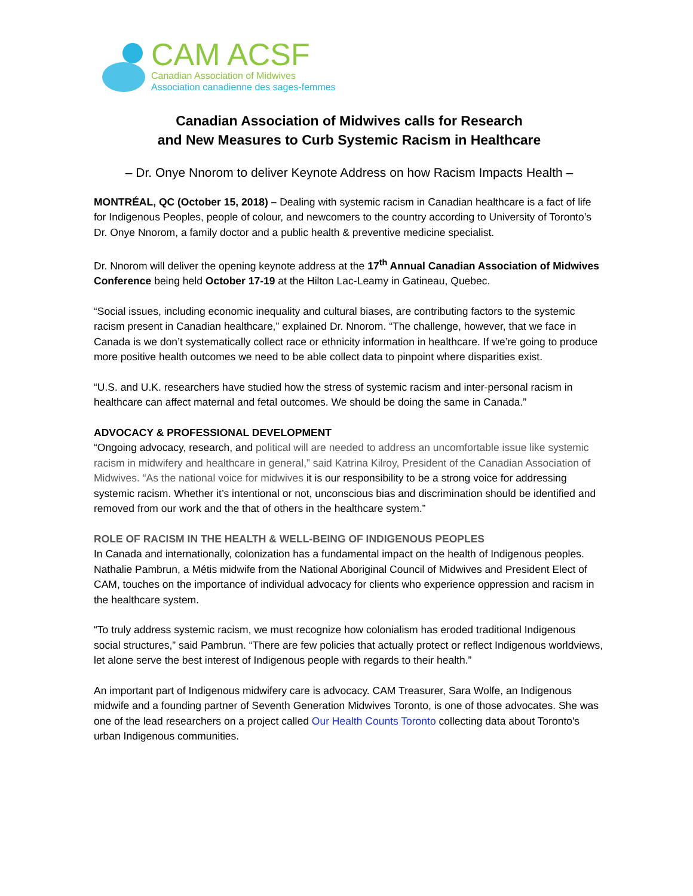CAM ACSF
Canadian Association of Midwives
Association canadienne des sages-femmes
Canadian Association of Midwives calls for Research
and New Measures to Curb Systemic Racism in Healthcare
– Dr. Onye Nnorom to deliver Keynote Address on how Racism Impacts Health –
MONTRÉAL, QC (October 15, 2018) – Dealing with systemic racism in Canadian healthcare is a fact of life for Indigenous Peoples, people of colour, and newcomers to the country according to University of Toronto’s Dr. Onye Nnorom, a family doctor and a public health & preventive medicine specialist.
Dr. Nnorom will deliver the opening keynote address at the 17<sup>th</sup> Annual Canadian Association of Midwives Conference being held October 17-19 at the Hilton Lac-Leamy in Gatineau, Quebec.
“Social issues, including economic inequality and cultural biases, are contributing factors to the systemic racism present in Canadian healthcare,” explained Dr. Nnorom. “The challenge, however, that we face in Canada is we don’t systematically collect race or ethnicity information in healthcare. If we’re going to produce more positive health outcomes we need to be able collect data to pinpoint where disparities exist.
“U.S. and U.K. researchers have studied how the stress of systemic racism and inter-personal racism in healthcare can affect maternal and fetal outcomes. We should be doing the same in Canada.”
ADVOCACY & PROFESSIONAL DEVELOPMENT
“Ongoing advocacy, research, and political will are needed to address an uncomfortable issue like systemic racism in midwifery and healthcare in general,” said Katrina Kilroy, President of the Canadian Association of Midwives. “As the national voice for midwives it is our responsibility to be a strong voice for addressing systemic racism. Whether it’s intentional or not, unconscious bias and discrimination should be identified and removed from our work and the that of others in the healthcare system.”
ROLE OF RACISM IN THE HEALTH & WELL-BEING OF INDIGENOUS PEOPLES
In Canada and internationally, colonization has a fundamental impact on the health of Indigenous peoples. Nathalie Pambrun, a Métis midwife from the National Aboriginal Council of Midwives and President Elect of CAM, touches on the importance of individual advocacy for clients who experience oppression and racism in the healthcare system.
“To truly address systemic racism, we must recognize how colonialism has eroded traditional Indigenous social structures,” said Pambrun. “There are few policies that actually protect or reflect Indigenous worldviews, let alone serve the best interest of Indigenous people with regards to their health.”
An important part of Indigenous midwifery care is advocacy. CAM Treasurer, Sara Wolfe, an Indigenous midwife and a founding partner of Seventh Generation Midwives Toronto, is one of those advocates. She was one of the lead researchers on a project called Our Health Counts Toronto collecting data about Toronto's urban Indigenous communities.